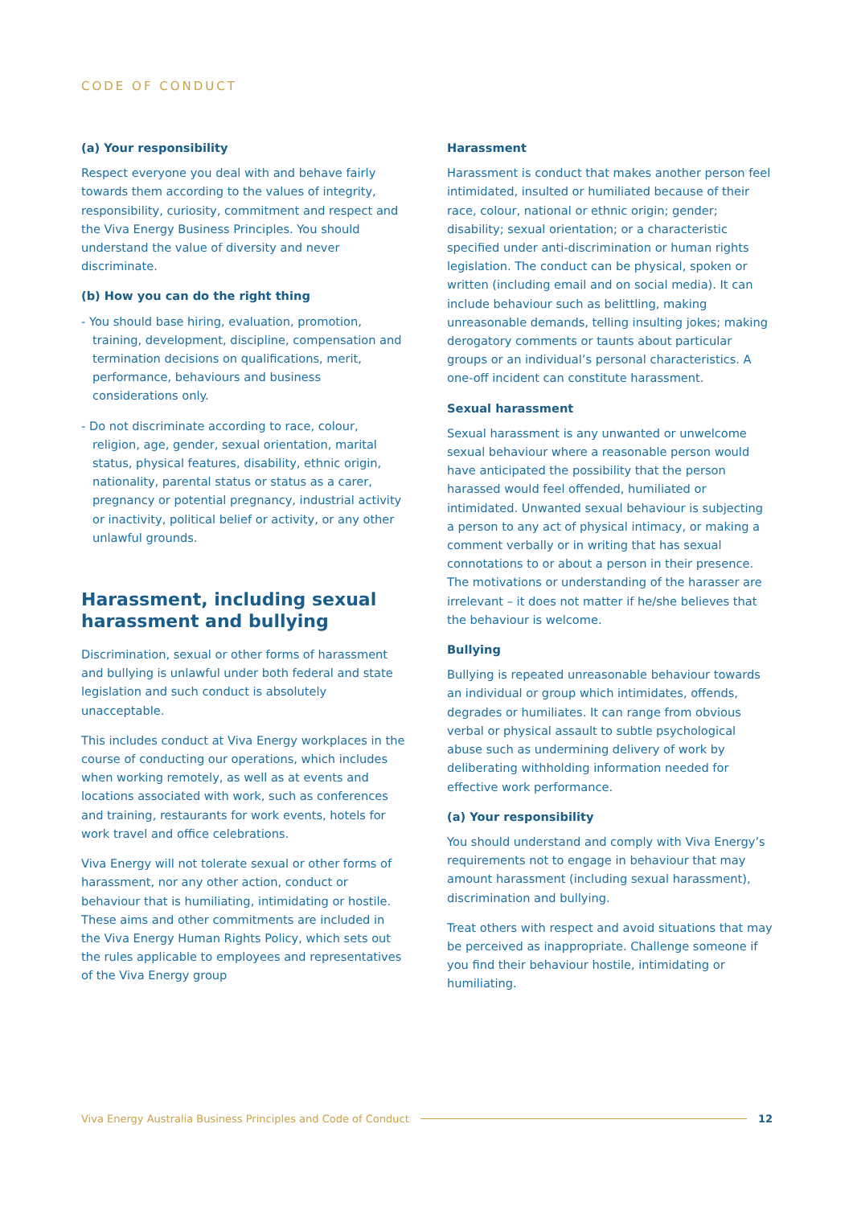CODE OF CONDUCT
(a) Your responsibility
Respect everyone you deal with and behave fairly towards them according to the values of integrity, responsibility, curiosity, commitment and respect and the Viva Energy Business Principles. You should understand the value of diversity and never discriminate.
(b) How you can do the right thing
- You should base hiring, evaluation, promotion, training, development, discipline, compensation and termination decisions on qualifications, merit, performance, behaviours and business considerations only.
- Do not discriminate according to race, colour, religion, age, gender, sexual orientation, marital status, physical features, disability, ethnic origin, nationality, parental status or status as a carer, pregnancy or potential pregnancy, industrial activity or inactivity, political belief or activity, or any other unlawful grounds.
Harassment, including sexual harassment and bullying
Discrimination, sexual or other forms of harassment and bullying is unlawful under both federal and state legislation and such conduct is absolutely unacceptable.
This includes conduct at Viva Energy workplaces in the course of conducting our operations, which includes when working remotely, as well as at events and locations associated with work, such as conferences and training, restaurants for work events, hotels for work travel and office celebrations.
Viva Energy will not tolerate sexual or other forms of harassment, nor any other action, conduct or behaviour that is humiliating, intimidating or hostile. These aims and other commitments are included in the Viva Energy Human Rights Policy, which sets out the rules applicable to employees and representatives of the Viva Energy group
Harassment
Harassment is conduct that makes another person feel intimidated, insulted or humiliated because of their race, colour, national or ethnic origin; gender; disability; sexual orientation; or a characteristic specified under anti-discrimination or human rights legislation. The conduct can be physical, spoken or written (including email and on social media). It can include behaviour such as belittling, making unreasonable demands, telling insulting jokes; making derogatory comments or taunts about particular groups or an individual’s personal characteristics. A one-off incident can constitute harassment.
Sexual harassment
Sexual harassment is any unwanted or unwelcome sexual behaviour where a reasonable person would have anticipated the possibility that the person harassed would feel offended, humiliated or intimidated. Unwanted sexual behaviour is subjecting a person to any act of physical intimacy, or making a comment verbally or in writing that has sexual connotations to or about a person in their presence. The motivations or understanding of the harasser are irrelevant – it does not matter if he/she believes that the behaviour is welcome.
Bullying
Bullying is repeated unreasonable behaviour towards an individual or group which intimidates, offends, degrades or humiliates. It can range from obvious verbal or physical assault to subtle psychological abuse such as undermining delivery of work by deliberating withholding information needed for effective work performance.
(a) Your responsibility
You should understand and comply with Viva Energy’s requirements not to engage in behaviour that may amount harassment (including sexual harassment), discrimination and bullying.
Treat others with respect and avoid situations that may be perceived as inappropriate. Challenge someone if you find their behaviour hostile, intimidating or humiliating.
Viva Energy Australia Business Principles and Code of Conduct 12